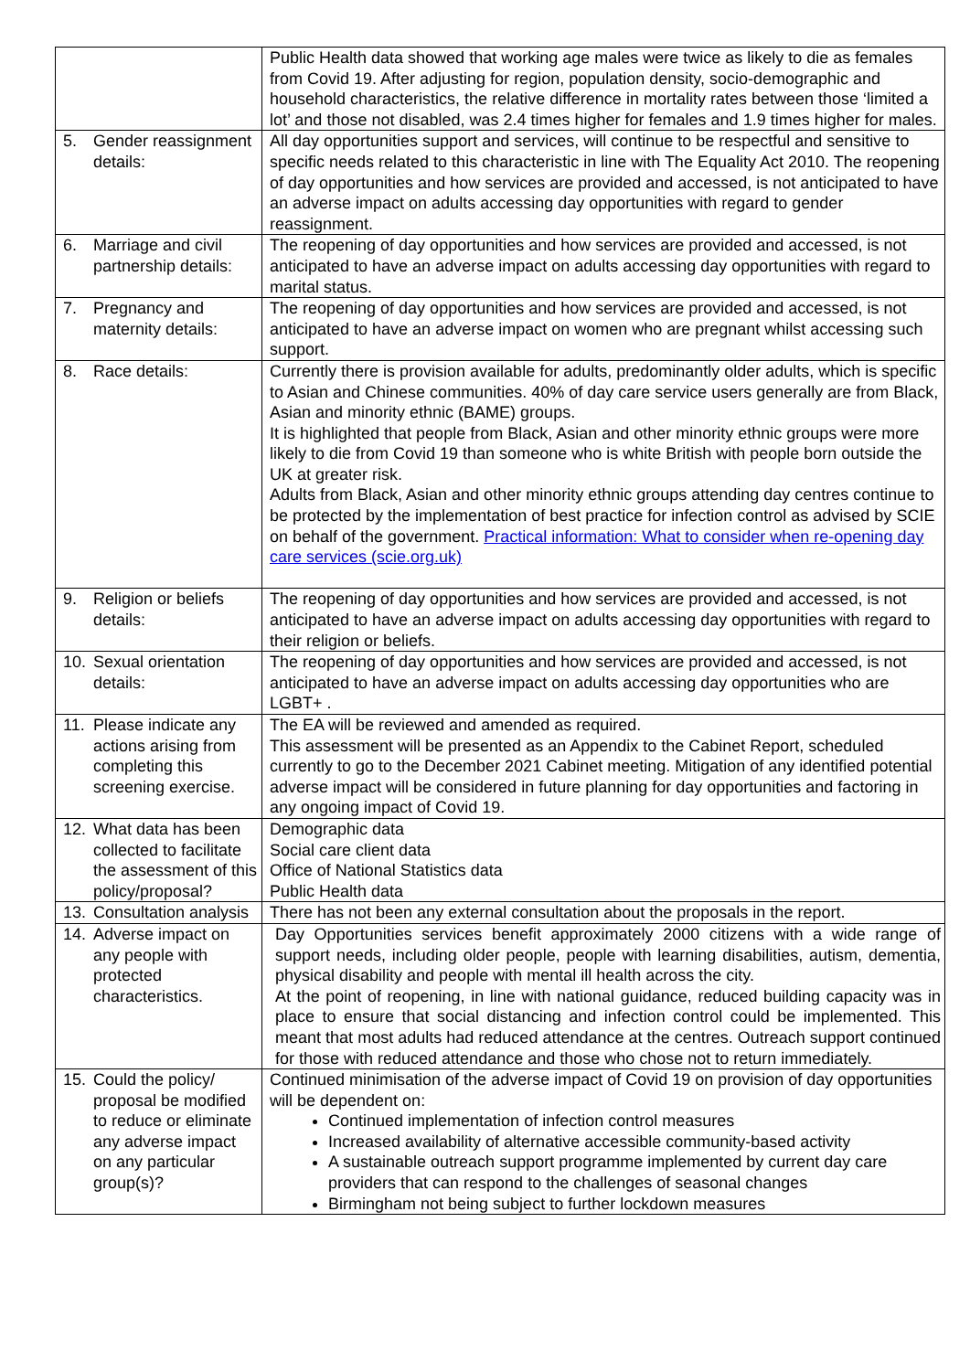| | Public Health data showed that working age males were twice as likely to die as females from Covid 19. After adjusting for region, population density, socio-demographic and household characteristics, the relative difference in mortality rates between those ‘limited a lot’ and those not disabled, was 2.4 times higher for females and 1.9 times higher for males. |
| 5. Gender reassignment details: | All day opportunities support and services, will continue to be respectful and sensitive to specific needs related to this characteristic in line with The Equality Act 2010. The reopening of day opportunities and how services are provided and accessed, is not anticipated to have an adverse impact on adults accessing day opportunities with regard to gender reassignment. |
| 6. Marriage and civil partnership details: | The reopening of day opportunities and how services are provided and accessed, is not anticipated to have an adverse impact on adults accessing day opportunities with regard to marital status. |
| 7. Pregnancy and maternity details: | The reopening of day opportunities and how services are provided and accessed, is not anticipated to have an adverse impact on women who are pregnant whilst accessing such support. |
| 8. Race details: | Currently there is provision available for adults, predominantly older adults, which is specific to Asian and Chinese communities. 40% of day care service users generally are from Black, Asian and minority ethnic (BAME) groups. It is highlighted that people from Black, Asian and other minority ethnic groups were more likely to die from Covid 19 than someone who is white British with people born outside the UK at greater risk. Adults from Black, Asian and other minority ethnic groups attending day centres continue to be protected by the implementation of best practice for infection control as advised by SCIE on behalf of the government. Practical information: What to consider when re-opening day care services (scie.org.uk) |
| 9. Religion or beliefs details: | The reopening of day opportunities and how services are provided and accessed, is not anticipated to have an adverse impact on adults accessing day opportunities with regard to their religion or beliefs. |
| 10. Sexual orientation details: | The reopening of day opportunities and how services are provided and accessed, is not anticipated to have an adverse impact on adults accessing day opportunities who are LGBT+ . |
| 11. Please indicate any actions arising from completing this screening exercise. | The EA will be reviewed and amended as required. This assessment will be presented as an Appendix to the Cabinet Report, scheduled currently to go to the December 2021 Cabinet meeting. Mitigation of any identified potential adverse impact will be considered in future planning for day opportunities and factoring in any ongoing impact of Covid 19. |
| 12. What data has been collected to facilitate the assessment of this policy/proposal? | Demographic data Social care client data Office of National Statistics data Public Health data |
| 13. Consultation analysis | There has not been any external consultation about the proposals in the report. |
| 14. Adverse impact on any people with protected characteristics. | Day Opportunities services benefit approximately 2000 citizens with a wide range of support needs, including older people, people with learning disabilities, autism, dementia, physical disability and people with mental ill health across the city. At the point of reopening, in line with national guidance, reduced building capacity was in place to ensure that social distancing and infection control could be implemented. This meant that most adults had reduced attendance at the centres. Outreach support continued for those with reduced attendance and those who chose not to return immediately. |
| 15. Could the policy/ proposal be modified to reduce or eliminate any adverse impact on any particular group(s)? | Continued minimisation of the adverse impact of Covid 19 on provision of day opportunities will be dependent on: Continued implementation of infection control measures Increased availability of alternative accessible community-based activity A sustainable outreach support programme implemented by current day care providers that can respond to the challenges of seasonal changes Birmingham not being subject to further lockdown measures |